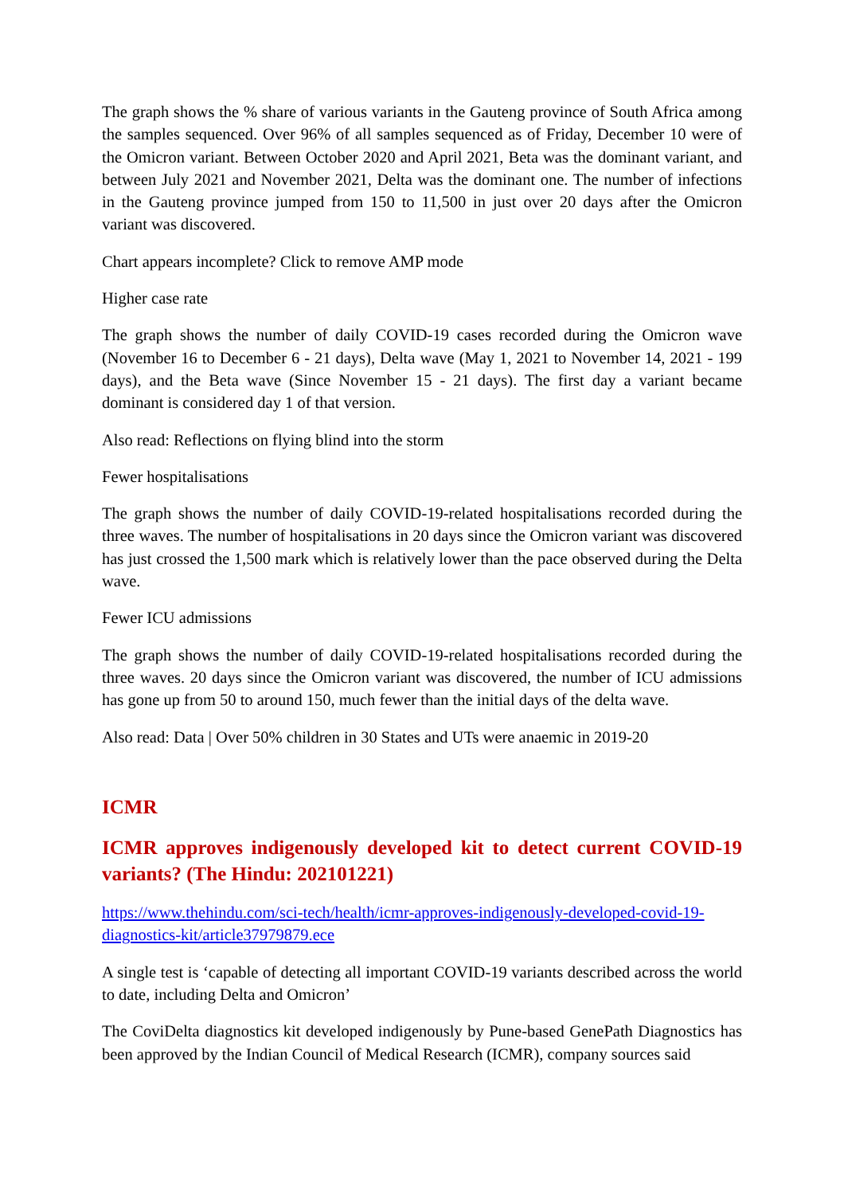The graph shows the % share of various variants in the Gauteng province of South Africa among the samples sequenced. Over 96% of all samples sequenced as of Friday, December 10 were of the Omicron variant. Between October 2020 and April 2021, Beta was the dominant variant, and between July 2021 and November 2021, Delta was the dominant one. The number of infections in the Gauteng province jumped from 150 to 11,500 in just over 20 days after the Omicron variant was discovered.
Chart appears incomplete? Click to remove AMP mode
Higher case rate
The graph shows the number of daily COVID-19 cases recorded during the Omicron wave (November 16 to December 6 - 21 days), Delta wave (May 1, 2021 to November 14, 2021 - 199 days), and the Beta wave (Since November 15 - 21 days). The first day a variant became dominant is considered day 1 of that version.
Also read: Reflections on flying blind into the storm
Fewer hospitalisations
The graph shows the number of daily COVID-19-related hospitalisations recorded during the three waves. The number of hospitalisations in 20 days since the Omicron variant was discovered has just crossed the 1,500 mark which is relatively lower than the pace observed during the Delta wave.
Fewer ICU admissions
The graph shows the number of daily COVID-19-related hospitalisations recorded during the three waves. 20 days since the Omicron variant was discovered, the number of ICU admissions has gone up from 50 to around 150, much fewer than the initial days of the delta wave.
Also read: Data | Over 50% children in 30 States and UTs were anaemic in 2019-20
ICMR
ICMR approves indigenously developed kit to detect current COVID-19 variants? (The Hindu: 202101221)
https://www.thehindu.com/sci-tech/health/icmr-approves-indigenously-developed-covid-19-diagnostics-kit/article37979879.ece
A single test is ‘capable of detecting all important COVID-19 variants described across the world to date, including Delta and Omicron’
The CoviDelta diagnostics kit developed indigenously by Pune-based GenePath Diagnostics has been approved by the Indian Council of Medical Research (ICMR), company sources said